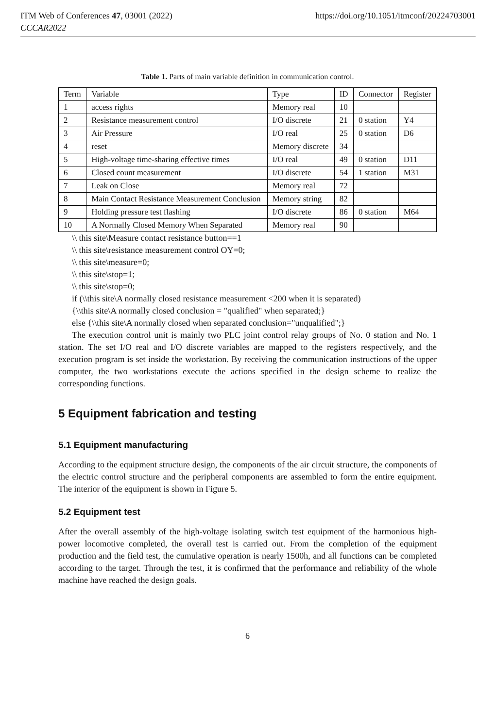ITM Web of Conferences 47, 03001 (2022)
CCCAR2022
https://doi.org/10.1051/itmconf/20224703001
Table 1. Parts of main variable definition in communication control.
| Term | Variable | Type | ID | Connector | Register |
| 1 | access rights | Memory real | 10 | | |
| 2 | Resistance measurement control | I/O discrete | 21 | 0 station | Y4 |
| 3 | Air Pressure | I/O real | 25 | 0 station | D6 |
| 4 | reset | Memory discrete | 34 | | |
| 5 | High-voltage time-sharing effective times | I/O real | 49 | 0 station | D11 |
| 6 | Closed count measurement | I/O discrete | 54 | 1 station | M31 |
| 7 | Leak on Close | Memory real | 72 | | |
| 8 | Main Contact Resistance Measurement Conclusion | Memory string | 82 | | |
| 9 | Holding pressure test flashing | I/O discrete | 86 | 0 station | M64 |
| 10 | A Normally Closed Memory When Separated | Memory real | 90 | | |
\\ this site\Measure contact resistance button==1
\\ this site\resistance measurement control OY=0;
\\ this site\measure=0;
\\ this site\stop=1;
\\ this site\stop=0;
if (\\this site\A normally closed resistance measurement <200 when it is separated)
{\\this site\A normally closed conclusion = "qualified" when separated;}
else {\\this site\A normally closed when separated conclusion="unqualified";}
The execution control unit is mainly two PLC joint control relay groups of No. 0 station and No. 1 station. The set I/O real and I/O discrete variables are mapped to the registers respectively, and the execution program is set inside the workstation. By receiving the communication instructions of the upper computer, the two workstations execute the actions specified in the design scheme to realize the corresponding functions.
5 Equipment fabrication and testing
5.1 Equipment manufacturing
According to the equipment structure design, the components of the air circuit structure, the components of the electric control structure and the peripheral components are assembled to form the entire equipment. The interior of the equipment is shown in Figure 5.
5.2 Equipment test
After the overall assembly of the high-voltage isolating switch test equipment of the harmonious high-power locomotive completed, the overall test is carried out. From the completion of the equipment production and the field test, the cumulative operation is nearly 1500h, and all functions can be completed according to the target. Through the test, it is confirmed that the performance and reliability of the whole machine have reached the design goals.
6